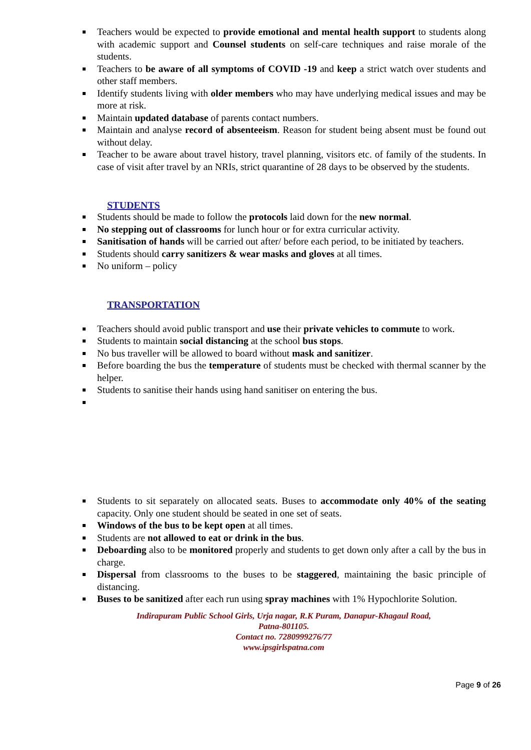Teachers would be expected to provide emotional and mental health support to students along with academic support and Counsel students on self-care techniques and raise morale of the students.
Teachers to be aware of all symptoms of COVID -19 and keep a strict watch over students and other staff members.
Identify students living with older members who may have underlying medical issues and may be more at risk.
Maintain updated database of parents contact numbers.
Maintain and analyse record of absenteeism. Reason for student being absent must be found out without delay.
Teacher to be aware about travel history, travel planning, visitors etc. of family of the students. In case of visit after travel by an NRIs, strict quarantine of 28 days to be observed by the students.
STUDENTS
Students should be made to follow the protocols laid down for the new normal.
No stepping out of classrooms for lunch hour or for extra curricular activity.
Sanitisation of hands will be carried out after/ before each period, to be initiated by teachers.
Students should carry sanitizers & wear masks and gloves at all times.
No uniform – policy
TRANSPORTATION
Teachers should avoid public transport and use their private vehicles to commute to work.
Students to maintain social distancing at the school bus stops.
No bus traveller will be allowed to board without mask and sanitizer.
Before boarding the bus the temperature of students must be checked with thermal scanner by the helper.
Students to sanitise their hands using hand sanitiser on entering the bus.
Students to sit separately on allocated seats. Buses to accommodate only 40% of the seating capacity. Only one student should be seated in one set of seats.
Windows of the bus to be kept open at all times.
Students are not allowed to eat or drink in the bus.
Deboarding also to be monitored properly and students to get down only after a call by the bus in charge.
Dispersal from classrooms to the buses to be staggered, maintaining the basic principle of distancing.
Buses to be sanitized after each run using spray machines with 1% Hypochlorite Solution.
Indirapuram Public School Girls, Urja nagar, R.K Puram, Danapur-Khagaul Road,
Patna-801105.
Contact no. 7280999276/77
www.ipsgirlspatna.com
Page 9 of 26